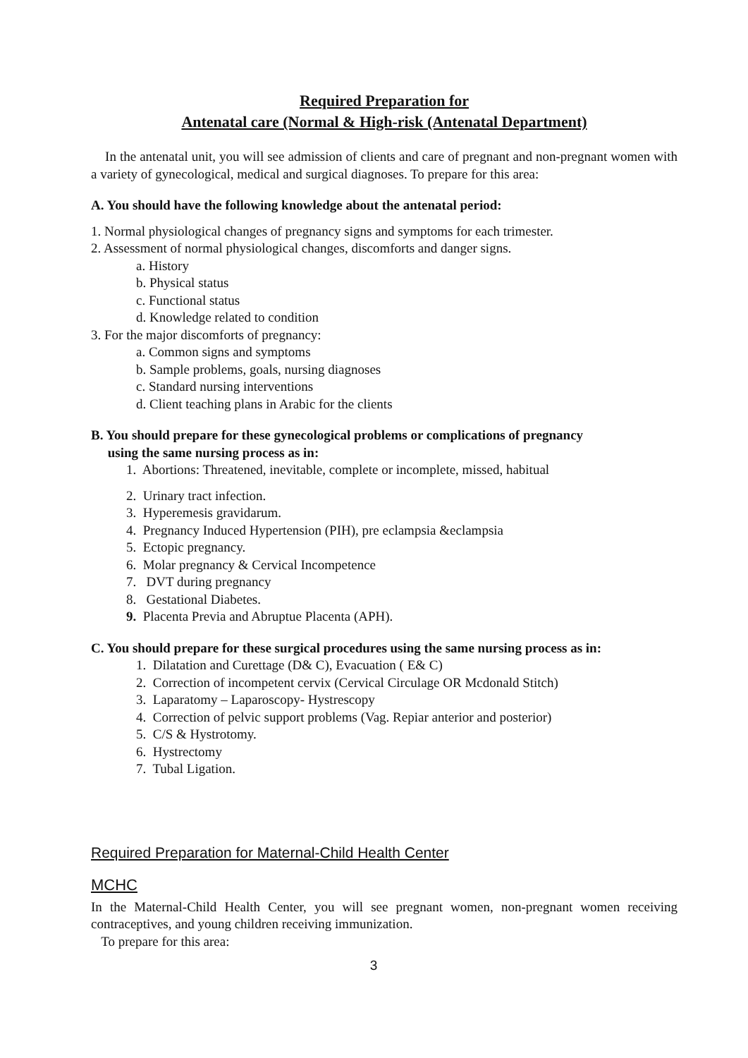Required Preparation for
Antenatal care (Normal & High-risk (Antenatal Department)
In the antenatal unit, you will see admission of clients and care of pregnant and non-pregnant women with a variety of gynecological, medical and surgical diagnoses. To prepare for this area:
A. You should have the following knowledge about the antenatal period:
1. Normal physiological changes of pregnancy signs and symptoms for each trimester.
2. Assessment of normal physiological changes, discomforts and danger signs.
a. History
b. Physical status
c. Functional status
d. Knowledge related to condition
3. For the major discomforts of pregnancy:
a. Common signs and symptoms
b. Sample problems, goals, nursing diagnoses
c. Standard nursing interventions
d. Client teaching plans in Arabic for the clients
B. You should prepare for these gynecological problems or complications of pregnancy
using the same nursing process as in:
1. Abortions: Threatened, inevitable, complete or incomplete, missed, habitual
2. Urinary tract infection.
3. Hyperemesis gravidarum.
4. Pregnancy Induced Hypertension (PIH), pre eclampsia &eclampsia
5. Ectopic pregnancy.
6. Molar pregnancy & Cervical Incompetence
7. DVT during pregnancy
8. Gestational Diabetes.
9. Placenta Previa and Abruptue Placenta (APH).
C. You should prepare for these surgical procedures using the same nursing process as in:
1. Dilatation and Curettage (D& C), Evacuation ( E& C)
2. Correction of incompetent cervix (Cervical Circulage OR Mcdonald Stitch)
3. Laparatomy – Laparoscopy- Hystrescopy
4. Correction of pelvic support problems (Vag. Repiar anterior and posterior)
5. C/S & Hystrotomy.
6. Hystrectomy
7. Tubal Ligation.
Required Preparation for Maternal-Child Health Center
MCHC
In the Maternal-Child Health Center, you will see pregnant women, non-pregnant women receiving contraceptives, and young children receiving immunization.
To prepare for this area:
3